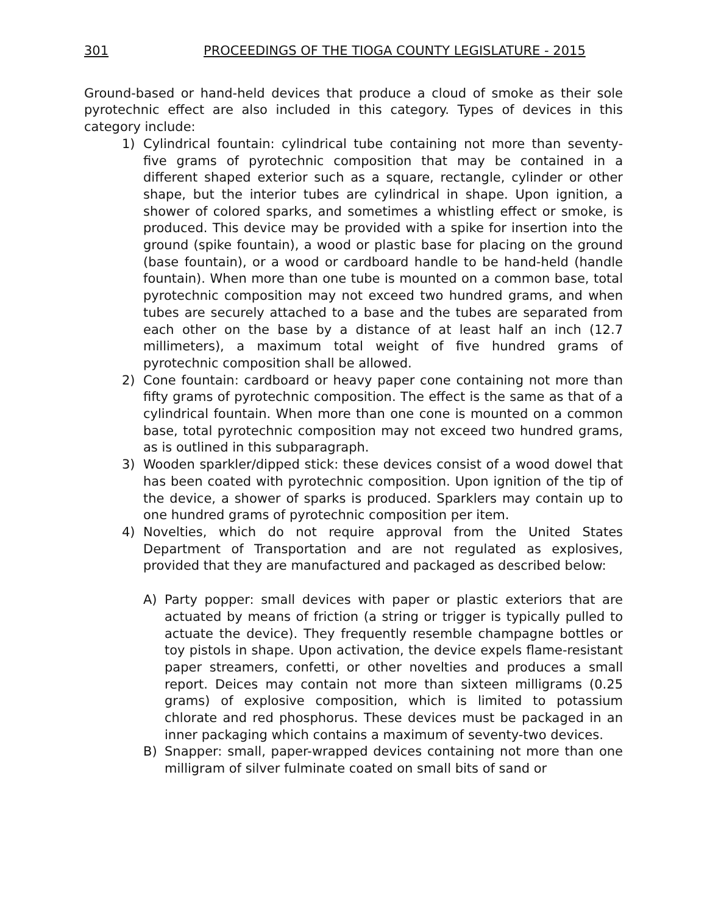301 PROCEEDINGS OF THE TIOGA COUNTY LEGISLATURE - 2015
Ground-based or hand-held devices that produce a cloud of smoke as their sole pyrotechnic effect are also included in this category. Types of devices in this category include:
1) Cylindrical fountain: cylindrical tube containing not more than seventy-five grams of pyrotechnic composition that may be contained in a different shaped exterior such as a square, rectangle, cylinder or other shape, but the interior tubes are cylindrical in shape. Upon ignition, a shower of colored sparks, and sometimes a whistling effect or smoke, is produced. This device may be provided with a spike for insertion into the ground (spike fountain), a wood or plastic base for placing on the ground (base fountain), or a wood or cardboard handle to be hand-held (handle fountain). When more than one tube is mounted on a common base, total pyrotechnic composition may not exceed two hundred grams, and when tubes are securely attached to a base and the tubes are separated from each other on the base by a distance of at least half an inch (12.7 millimeters), a maximum total weight of five hundred grams of pyrotechnic composition shall be allowed.
2) Cone fountain: cardboard or heavy paper cone containing not more than fifty grams of pyrotechnic composition. The effect is the same as that of a cylindrical fountain. When more than one cone is mounted on a common base, total pyrotechnic composition may not exceed two hundred grams, as is outlined in this subparagraph.
3) Wooden sparkler/dipped stick: these devices consist of a wood dowel that has been coated with pyrotechnic composition. Upon ignition of the tip of the device, a shower of sparks is produced. Sparklers may contain up to one hundred grams of pyrotechnic composition per item.
4) Novelties, which do not require approval from the United States Department of Transportation and are not regulated as explosives, provided that they are manufactured and packaged as described below:
A) Party popper: small devices with paper or plastic exteriors that are actuated by means of friction (a string or trigger is typically pulled to actuate the device). They frequently resemble champagne bottles or toy pistols in shape. Upon activation, the device expels flame-resistant paper streamers, confetti, or other novelties and produces a small report. Deices may contain not more than sixteen milligrams (0.25 grams) of explosive composition, which is limited to potassium chlorate and red phosphorus. These devices must be packaged in an inner packaging which contains a maximum of seventy-two devices.
B) Snapper: small, paper-wrapped devices containing not more than one milligram of silver fulminate coated on small bits of sand or